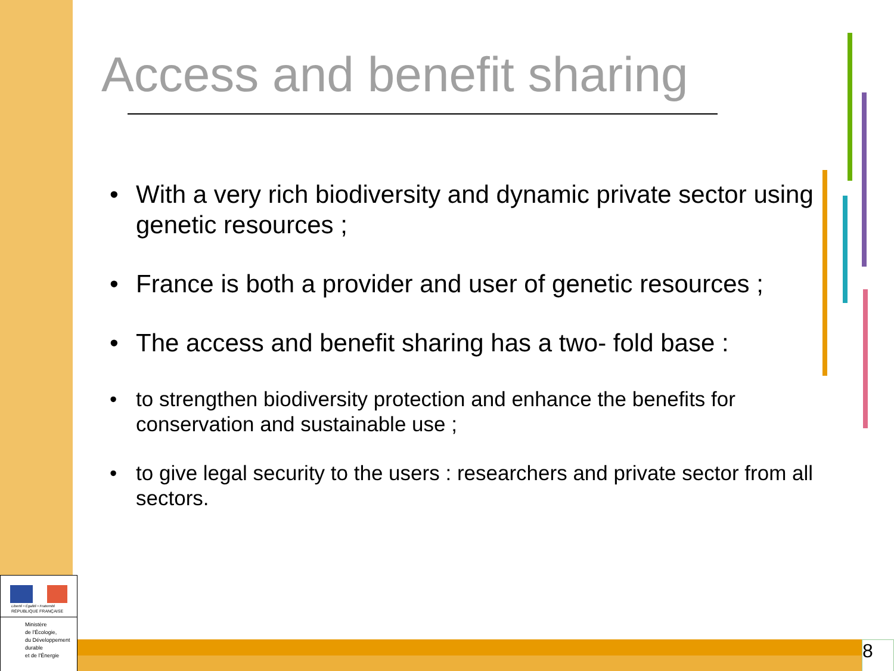Access and benefit sharing
• With a very rich biodiversity and dynamic private sector using genetic resources ;
• France is both a provider and user of genetic resources ;
• The access and benefit sharing has a two- fold base :
• to strengthen biodiversity protection and enhance the benefits for conservation and sustainable use ;
• to give legal security to the users : researchers and private sector from all sectors.
Liberté • Égalité • Fraternité
RÉPUBLIQUE FRANÇAISE
Ministère
de l'Écologie,
du Développement
durable
et de l'Énergie
8